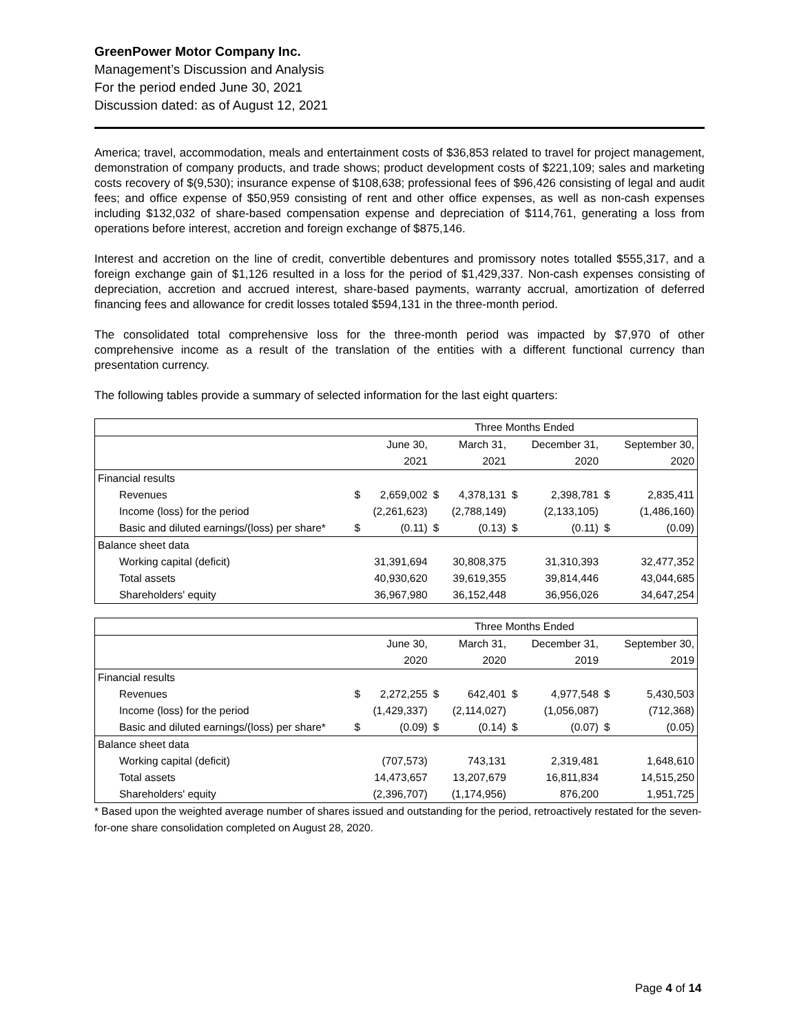GreenPower Motor Company Inc.
Management’s Discussion and Analysis
For the period ended June 30, 2021
Discussion dated: as of August 12, 2021
America; travel, accommodation, meals and entertainment costs of $36,853 related to travel for project management, demonstration of company products, and trade shows; product development costs of $221,109; sales and marketing costs recovery of $(9,530); insurance expense of $108,638; professional fees of $96,426 consisting of legal and audit fees; and office expense of $50,959 consisting of rent and other office expenses, as well as non-cash expenses including $132,032 of share-based compensation expense and depreciation of $114,761, generating a loss from operations before interest, accretion and foreign exchange of $875,146.
Interest and accretion on the line of credit, convertible debentures and promissory notes totalled $555,317, and a foreign exchange gain of $1,126 resulted in a loss for the period of $1,429,337. Non-cash expenses consisting of depreciation, accretion and accrued interest, share-based payments, warranty accrual, amortization of deferred financing fees and allowance for credit losses totaled $594,131 in the three-month period.
The consolidated total comprehensive loss for the three-month period was impacted by $7,970 of other comprehensive income as a result of the translation of the entities with a different functional currency than presentation currency.
The following tables provide a summary of selected information for the last eight quarters:
| | Three Months Ended | | | | | | | |
| --- | --- | --- | --- | --- | --- | --- | --- | --- |
| | | June 30, | | March 31, | | December 31, | | September 30, |
| | | 2021 | | 2021 | | 2020 | | 2020 |
| Financial results | | | | | | | | |
| Revenues | $ | 2,659,002 | $ | 4,378,131 | $ | 2,398,781 | $ | 2,835,411 |
| Income (loss) for the period | | (2,261,623) | | (2,788,149) | | (2,133,105) | | (1,486,160) |
| Basic and diluted earnings/(loss) per share* | $ | (0.11) | $ | (0.13) | $ | (0.11) | $ | (0.09) |
| Balance sheet data | | | | | | | | |
| Working capital (deficit) | | 31,391,694 | | 30,808,375 | | 31,310,393 | | 32,477,352 |
| Total assets | | 40,930,620 | | 39,619,355 | | 39,814,446 | | 43,044,685 |
| Shareholders' equity | | 36,967,980 | | 36,152,448 | | 36,956,026 | | 34,647,254 |
| | Three Months Ended | | | | | | | |
| --- | --- | --- | --- | --- | --- | --- | --- | --- |
| | | June 30, | | March 31, | | December 31, | | September 30, |
| | | 2020 | | 2020 | | 2019 | | 2019 |
| Financial results | | | | | | | | |
| Revenues | $ | 2,272,255 | $ | 642,401 | $ | 4,977,548 | $ | 5,430,503 |
| Income (loss) for the period | | (1,429,337) | | (2,114,027) | | (1,056,087) | | (712,368) |
| Basic and diluted earnings/(loss) per share* | $ | (0.09) | $ | (0.14) | $ | (0.07) | $ | (0.05) |
| Balance sheet data | | | | | | | | |
| Working capital (deficit) | | (707,573) | | 743,131 | | 2,319,481 | | 1,648,610 |
| Total assets | | 14,473,657 | | 13,207,679 | | 16,811,834 | | 14,515,250 |
| Shareholders' equity | | (2,396,707) | | (1,174,956) | | 876,200 | | 1,951,725 |
* Based upon the weighted average number of shares issued and outstanding for the period, retroactively restated for the seven-for-one share consolidation completed on August 28, 2020.
Page 4 of 14